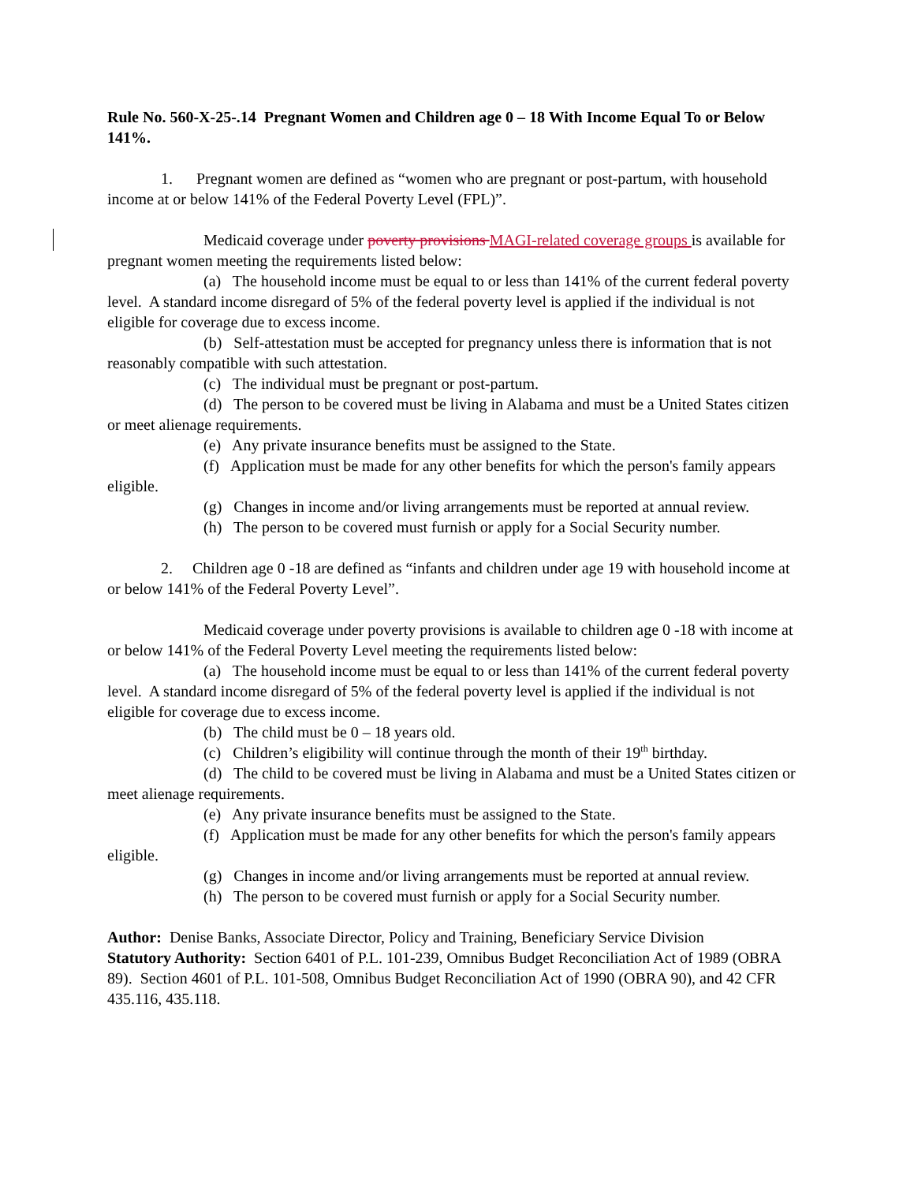Rule No. 560-X-25-.14 Pregnant Women and Children age 0 – 18 With Income Equal To or Below 141%.
1. Pregnant women are defined as “women who are pregnant or post-partum, with household income at or below 141% of the Federal Poverty Level (FPL)”.
Medicaid coverage under poverty provisions MAGI-related coverage groups is available for pregnant women meeting the requirements listed below:
(a) The household income must be equal to or less than 141% of the current federal poverty level. A standard income disregard of 5% of the federal poverty level is applied if the individual is not eligible for coverage due to excess income.
(b) Self-attestation must be accepted for pregnancy unless there is information that is not reasonably compatible with such attestation.
(c) The individual must be pregnant or post-partum.
(d) The person to be covered must be living in Alabama and must be a United States citizen or meet alienage requirements.
(e) Any private insurance benefits must be assigned to the State.
(f) Application must be made for any other benefits for which the person's family appears eligible.
(g) Changes in income and/or living arrangements must be reported at annual review.
(h) The person to be covered must furnish or apply for a Social Security number.
2. Children age 0 -18 are defined as “infants and children under age 19 with household income at or below 141% of the Federal Poverty Level”.
Medicaid coverage under poverty provisions is available to children age 0 -18 with income at or below 141% of the Federal Poverty Level meeting the requirements listed below:
(a) The household income must be equal to or less than 141% of the current federal poverty level. A standard income disregard of 5% of the federal poverty level is applied if the individual is not eligible for coverage due to excess income.
(b) The child must be 0 – 18 years old.
(c) Children’s eligibility will continue through the month of their 19<sup>th</sup> birthday.
(d) The child to be covered must be living in Alabama and must be a United States citizen or meet alienage requirements.
(e) Any private insurance benefits must be assigned to the State.
(f) Application must be made for any other benefits for which the person's family appears eligible.
(g) Changes in income and/or living arrangements must be reported at annual review.
(h) The person to be covered must furnish or apply for a Social Security number.
Author: Denise Banks, Associate Director, Policy and Training, Beneficiary Service Division
Statutory Authority: Section 6401 of P.L. 101-239, Omnibus Budget Reconciliation Act of 1989 (OBRA 89). Section 4601 of P.L. 101-508, Omnibus Budget Reconciliation Act of 1990 (OBRA 90), and 42 CFR 435.116, 435.118.